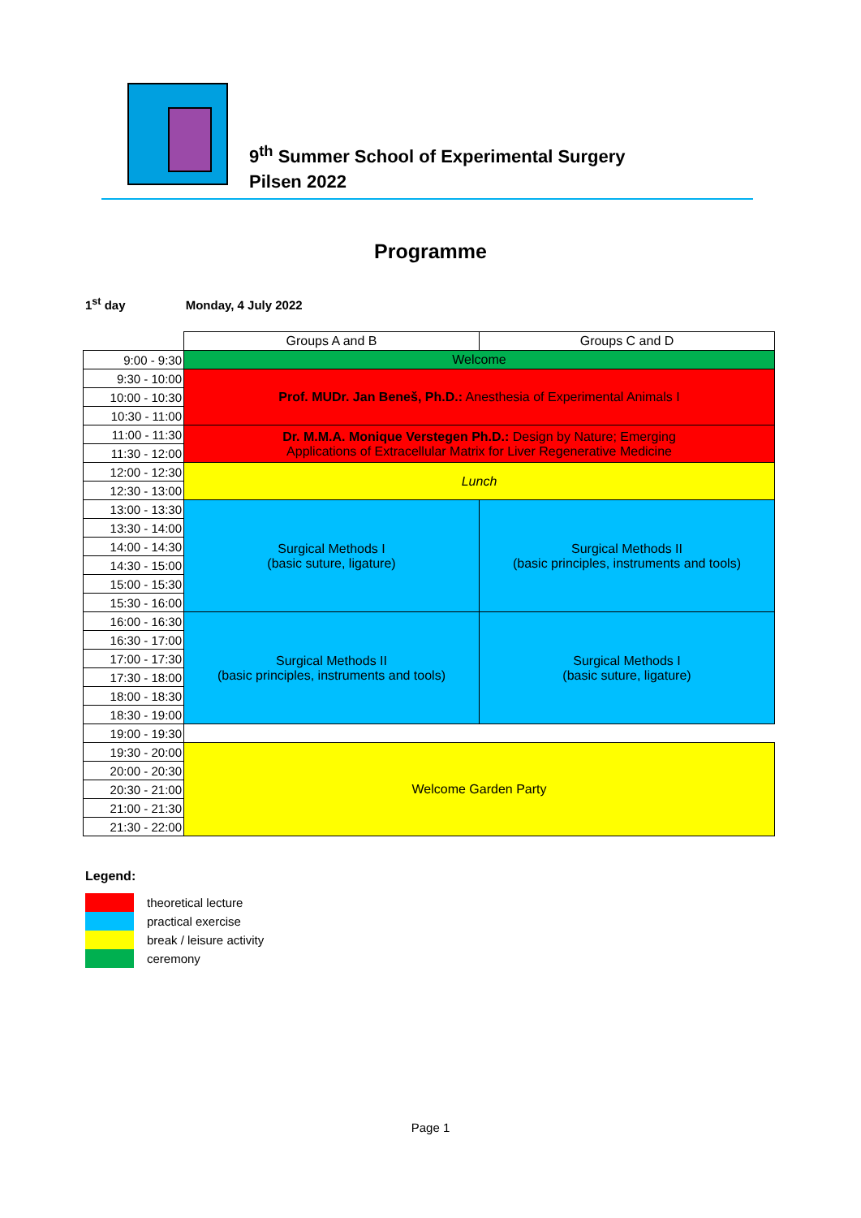9<sup>th</sup> Summer School of Experimental Surgery
Pilsen 2022
Programme
1<sup>st</sup> day Monday, 4 July 2022
| | Groups A and B | Groups C and D |
| 9:00 - 9:30 | Welcome | |
| 9:30 - 10:00 | Prof. MUDr. Jan Beneš, Ph.D.: Anesthesia of Experimental Animals I | |
| 10:00 - 10:30 | | |
| 10:30 - 11:00 | | |
| 11:00 - 11:30 | Dr. M.M.A. Monique Verstegen Ph.D.: Design by Nature; Emerging Applications of Extracellular Matrix for Liver Regenerative Medicine | |
| 11:30 - 12:00 | | |
| 12:00 - 12:30 | Lunch | |
| 12:30 - 13:00 | | |
| 13:00 - 13:30 | Surgical Methods I (basic suture, ligature) | Surgical Methods II (basic principles, instruments and tools) |
| 13:30 - 14:00 | | |
| 14:00 - 14:30 | | |
| 14:30 - 15:00 | | |
| 15:00 - 15:30 | | |
| 15:30 - 16:00 | | |
| 16:00 - 16:30 | Surgical Methods II (basic principles, instruments and tools) | Surgical Methods I (basic suture, ligature) |
| 16:30 - 17:00 | | |
| 17:00 - 17:30 | | |
| 17:30 - 18:00 | | |
| 18:00 - 18:30 | | |
| 18:30 - 19:00 | | |
| 19:00 - 19:30 | | |
| 19:30 - 20:00 | Welcome Garden Party | |
| 20:00 - 20:30 | | |
| 20:30 - 21:00 | | |
| 21:00 - 21:30 | | |
| 21:30 - 22:00 | | |
Legend:
theoretical lecture
practical exercise
break / leisure activity
ceremony
Page 1